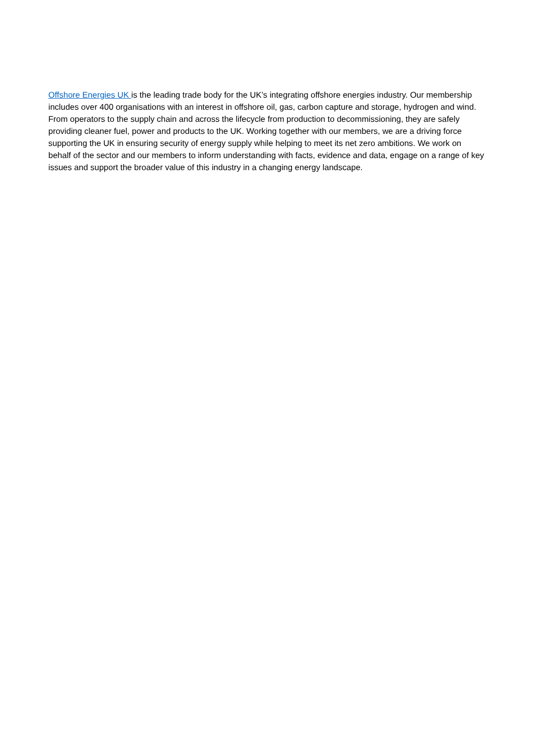Offshore Energies UK is the leading trade body for the UK’s integrating offshore energies industry. Our membership includes over 400 organisations with an interest in offshore oil, gas, carbon capture and storage, hydrogen and wind. From operators to the supply chain and across the lifecycle from production to decommissioning, they are safely providing cleaner fuel, power and products to the UK. Working together with our members, we are a driving force supporting the UK in ensuring security of energy supply while helping to meet its net zero ambitions. We work on behalf of the sector and our members to inform understanding with facts, evidence and data, engage on a range of key issues and support the broader value of this industry in a changing energy landscape.